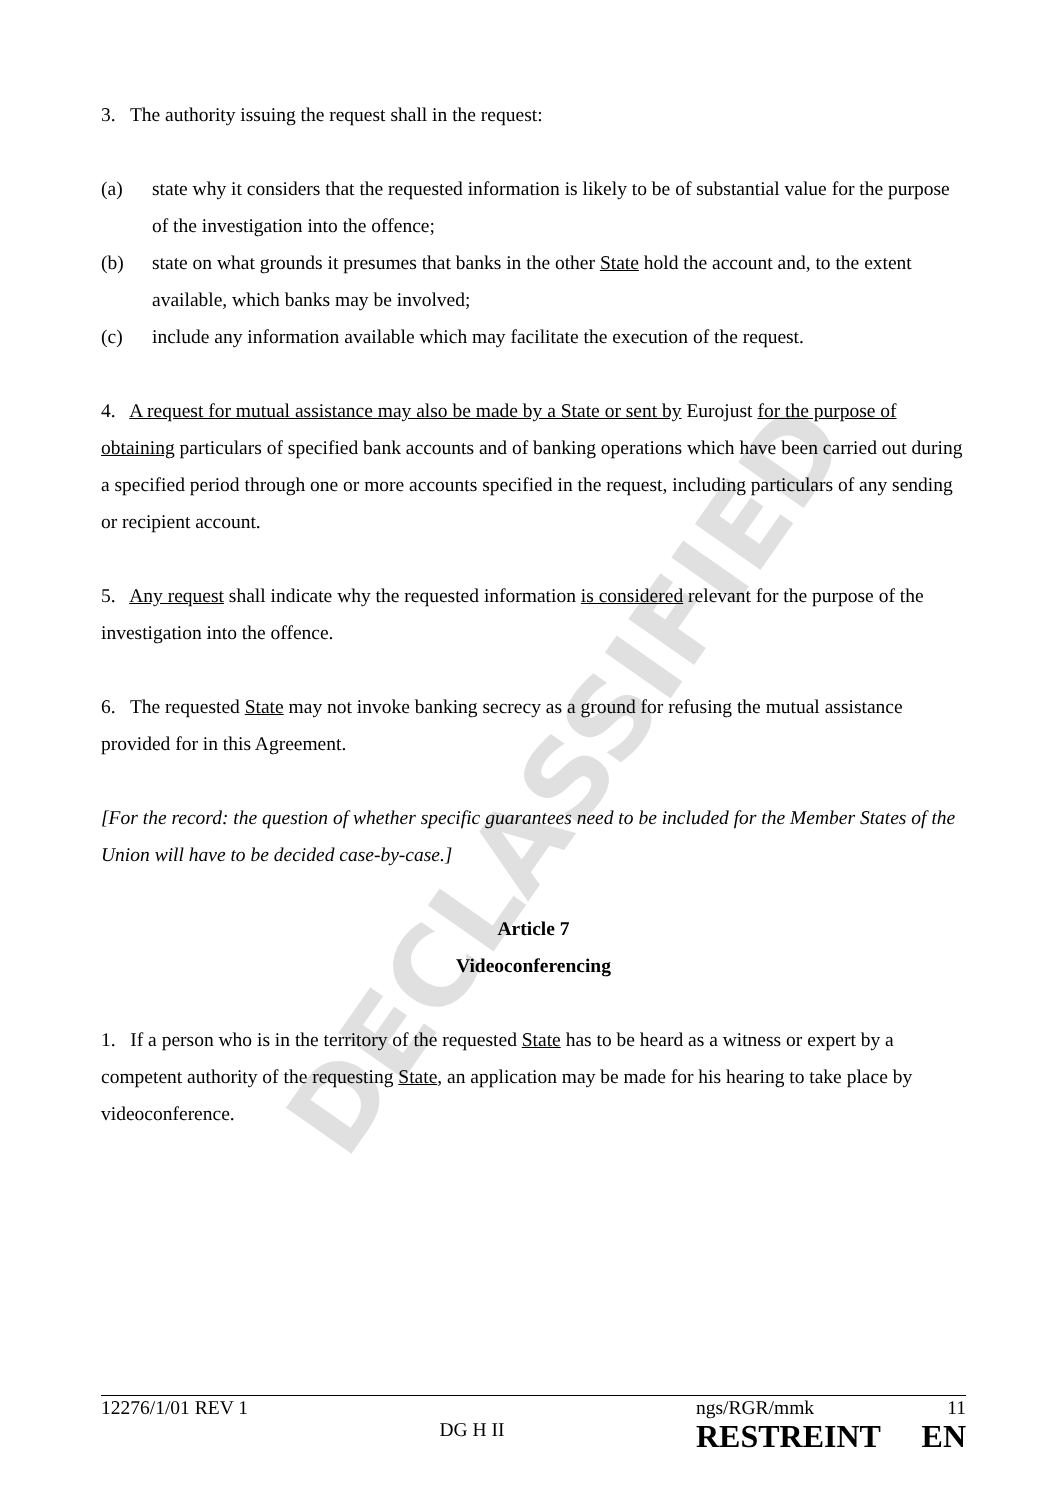DECLASSIFIED
3. The authority issuing the request shall in the request:
(a) state why it considers that the requested information is likely to be of substantial value for the purpose of the investigation into the offence;
(b) state on what grounds it presumes that banks in the other State hold the account and, to the extent available, which banks may be involved;
(c) include any information available which may facilitate the execution of the request.
4. A request for mutual assistance may also be made by a State or sent by Eurojust for the purpose of obtaining particulars of specified bank accounts and of banking operations which have been carried out during a specified period through one or more accounts specified in the request, including particulars of any sending or recipient account.
5. Any request shall indicate why the requested information is considered relevant for the purpose of the investigation into the offence.
6. The requested State may not invoke banking secrecy as a ground for refusing the mutual assistance provided for in this Agreement.
[For the record: the question of whether specific guarantees need to be included for the Member States of the Union will have to be decided case-by-case.]
Article 7
Videoconferencing
1. If a person who is in the territory of the requested State has to be heard as a witness or expert by a competent authority of the requesting State, an application may be made for his hearing to take place by videoconference.
12276/1/01 REV 1
DG H II
ngs/RGR/mmk 11
RESTREINT EN